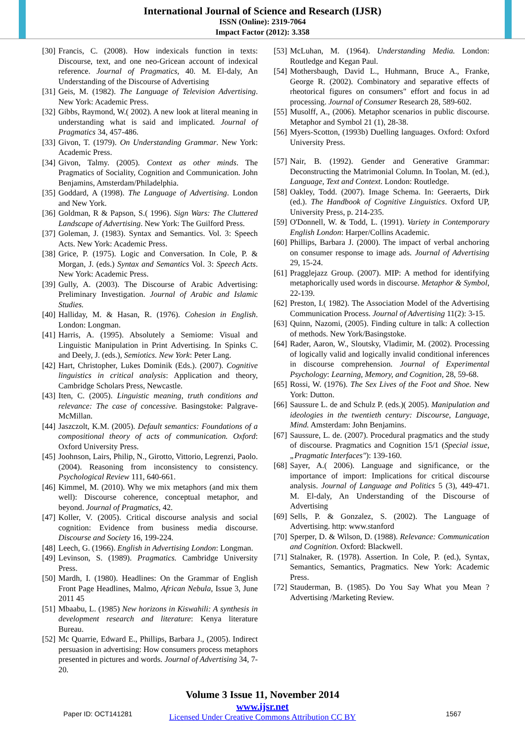International Journal of Science and Research (IJSR)
ISSN (Online): 2319-7064
Impact Factor (2012): 3.358
[30]
Francis, C. (2008). How indexicals function in texts: Discourse, text, and one neo-Gricean account of indexical reference. Journal of Pragmatics, 40. M. El-daly, An Understanding of the Discourse of Advertising
[31]
Geis, M. (1982). The Language of Television Advertising. New York: Academic Press.
[32]
Gibbs, Raymond, W.( 2002). A new look at literal meaning in understanding what is said and implicated. Journal of Pragmatics 34, 457-486.
[33]
Givon, T. (1979). On Understanding Grammar. New York: Academic Press.
[34]
Givon, Talmy. (2005). Context as other minds. The Pragmatics of Sociality, Cognition and Communication. John Benjamins, Amsterdam/Philadelphia.
[35]
Goddard, A (1998). The Language of Advertising. London and New York.
[36]
Goldman, R & Papson, S.( 1996). Sign Wars: The Cluttered Landscape of Advertising. New York: The Guilford Press.
[37]
Goleman, J. (1983). Syntax and Semantics. Vol. 3: Speech Acts. New York: Academic Press.
[38]
Grice, P. (1975). Logic and Conversation. In Cole, P. & Morgan, J. (eds.) Syntax and Semantics Vol. 3: Speech Acts. New York: Academic Press.
[39]
Gully, A. (2003). The Discourse of Arabic Advertising: Preliminary Investigation. Journal of Arabic and Islamic Studies.
[40]
Halliday, M. & Hasan, R. (1976). Cohesion in English. London: Longman.
[41]
Harris, A. (1995). Absolutely a Semiome: Visual and Linguistic Manipulation in Print Advertising. In Spinks C. and Deely, J. (eds.), Semiotics. New York: Peter Lang.
[42]
Hart, Christopher, Lukes Dominik (Eds.). (2007). Cognitive linguistics in critical analysis: Application and theory, Cambridge Scholars Press, Newcastle.
[43]
Iten, C. (2005). Linguistic meaning, truth conditions and relevance: The case of concessive. Basingstoke: Palgrave-McMillan.
[44]
Jaszczolt, K.M. (2005). Default semantics: Foundations of a compositional theory of acts of communication. Oxford: Oxford University Press.
[45]
Joohnson, Lairs, Philip, N., Girotto, Vittorio, Legrenzi, Paolo. (2004). Reasoning from inconsistency to consistency. Psychological Review 111, 640-661.
[46]
Kimmel, M. (2010). Why we mix metaphors (and mix them well): Discourse coherence, conceptual metaphor, and beyond. Journal of Pragmatics, 42.
[47]
Koller, V. (2005). Critical discourse analysis and social cognition: Evidence from business media discourse. Discourse and Society 16, 199-224.
[48]
Leech, G. (1966). English in Advertising London: Longman.
[49]
Levinson, S. (1989). Pragmatics. Cambridge University Press.
[50]
Mardh, I. (1980). Headlines: On the Grammar of English Front Page Headlines, Malmo, African Nebula, Issue 3, June 2011 45
[51]
Mbaabu, L. (1985) New horizons in Kiswahili: A synthesis in development research and literature: Kenya literature Bureau.
[52]
Mc Quarrie, Edward E., Phillips, Barbara J., (2005). Indirect persuasion in advertising: How consumers process metaphors presented in pictures and words. Journal of Advertising 34, 7-20.
[53]
McLuhan, M. (1964). Understanding Media. London: Routledge and Kegan Paul.
[54]
Mothersbaugh, David L., Huhmann, Bruce A., Franke, George R. (2002). Combinatory and separative effects of rheotorical figures on consumers" effort and focus in ad processing. Journal of Consumer Research 28, 589-602.
[55]
Musolff, A., (2006). Metaphor scenarios in public discourse. Metaphor and Symbol 21 (1), 28-38.
[56]
Myers-Scotton, (1993b) Duelling languages. Oxford: Oxford University Press.
[57]
Nair, B. (1992). Gender and Generative Grammar: Deconstructing the Matrimonial Column. In Toolan, M. (ed.), Language, Text and Context. London: Routledge.
[58]
Oakley, Todd. (2007). Image Schema. In: Geeraerts, Dirk (ed.). The Handbook of Cognitive Linguistics. Oxford UP, University Press, p. 214-235.
[59]
O'Donnell, W. & Todd, L. (1991). Variety in Contemporary English London: Harper/Collins Academic.
[60]
Phillips, Barbara J. (2000). The impact of verbal anchoring on consumer response to image ads. Journal of Advertising 29, 15-24.
[61]
Pragglejazz Group. (2007). MIP: A method for identifying metaphorically used words in discourse. Metaphor & Symbol, 22-139.
[62]
Preston, I.( 1982). The Association Model of the Advertising Communication Process. Journal of Advertising 11(2): 3-15.
[63]
Quinn, Nazomi, (2005). Finding culture in talk: A collection of methods. New York/Basingstoke.
[64]
Rader, Aaron, W., Sloutsky, Vladimir, M. (2002). Processing of logically valid and logically invalid conditional inferences in discourse comprehension. Journal of Experimental Psychology: Learning, Memory, and Cognition, 28, 59-68.
[65]
Rossi, W. (1976). The Sex Lives of the Foot and Shoe. New York: Dutton.
[66]
Saussure L. de and Schulz P. (eds.)( 2005). Manipulation and ideologies in the twentieth century: Discourse, Language, Mind. Amsterdam: John Benjamins.
[67]
Saussure, L. de. (2007). Procedural pragmatics and the study of discourse. Pragmatics and Cognition 15/1 (Special issue, „Pragmatic Interfaces"): 139-160.
[68]
Sayer, A.( 2006). Language and significance, or the importance of import: Implications for critical discourse analysis. Journal of Language and Politics 5 (3), 449-471. M. El-daly, An Understanding of the Discourse of Advertising
[69]
Sells, P. & Gonzalez, S. (2002). The Language of Advertising. http: www.stanford
[70]
Sperper, D. & Wilson, D. (1988). Relevance: Communication and Cognition. Oxford: Blackwell.
[71]
Stalnaker, R. (1978). Assertion. In Cole, P. (ed.), Syntax, Semantics, Semantics, Pragmatics. New York: Academic Press.
[72]
Stauderman, B. (1985). Do You Say What you Mean ? Advertising /Marketing Review.
Volume 3 Issue 11, November 2014
www.ijsr.net
Licensed Under Creative Commons Attribution CC BY
Paper ID: OCT141281 1567